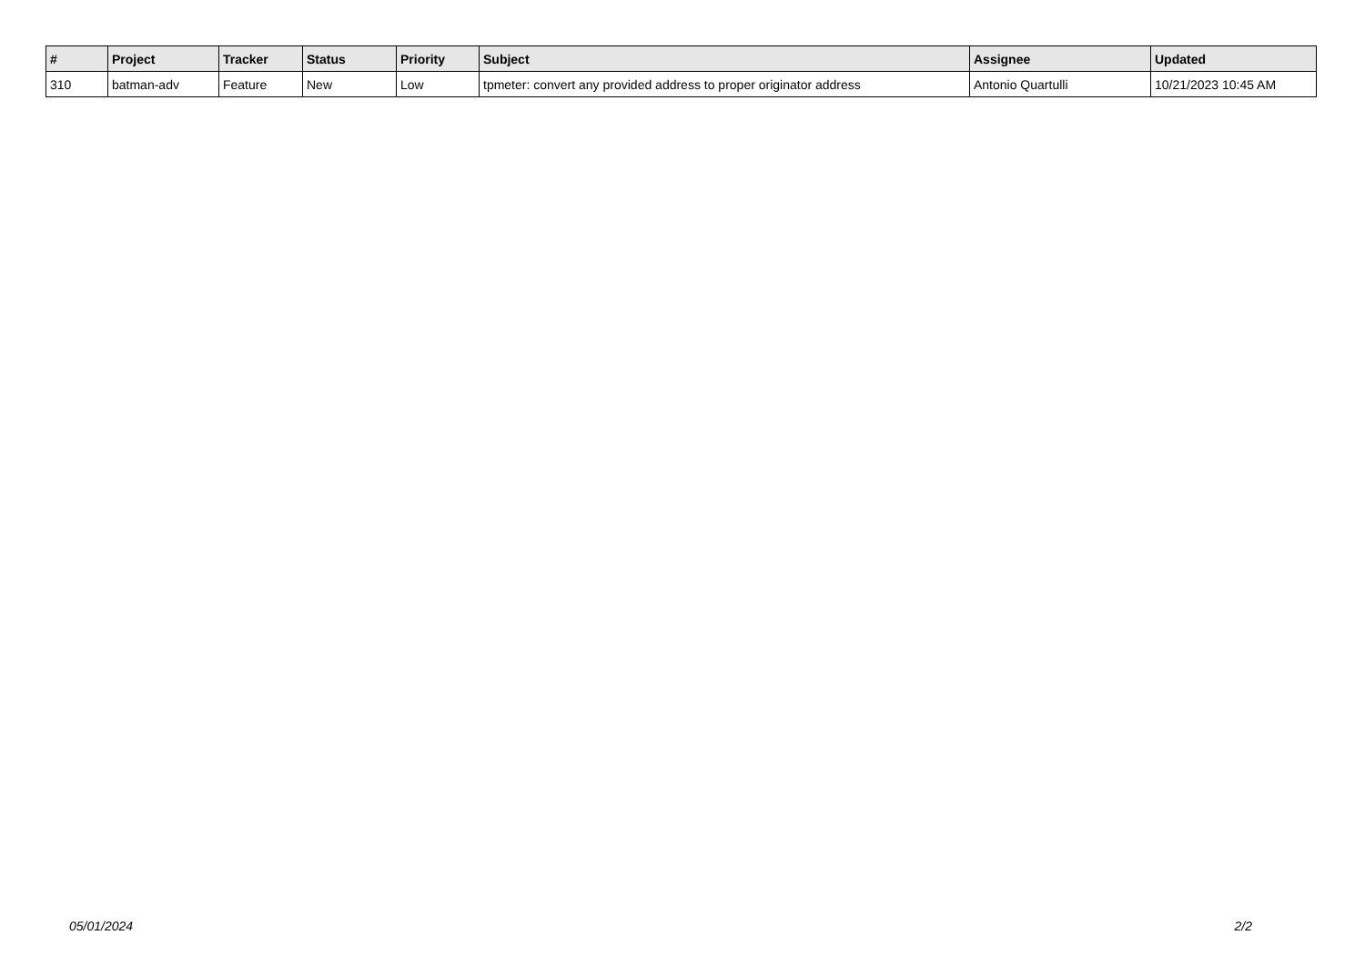| # | Project | Tracker | Status | Priority | Subject | Assignee | Updated |
| --- | --- | --- | --- | --- | --- | --- | --- |
| 310 | batman-adv | Feature | New | Low | tpmeter: convert any provided address to proper originator address | Antonio Quartulli | 10/21/2023 10:45 AM |
05/01/2024 2/2